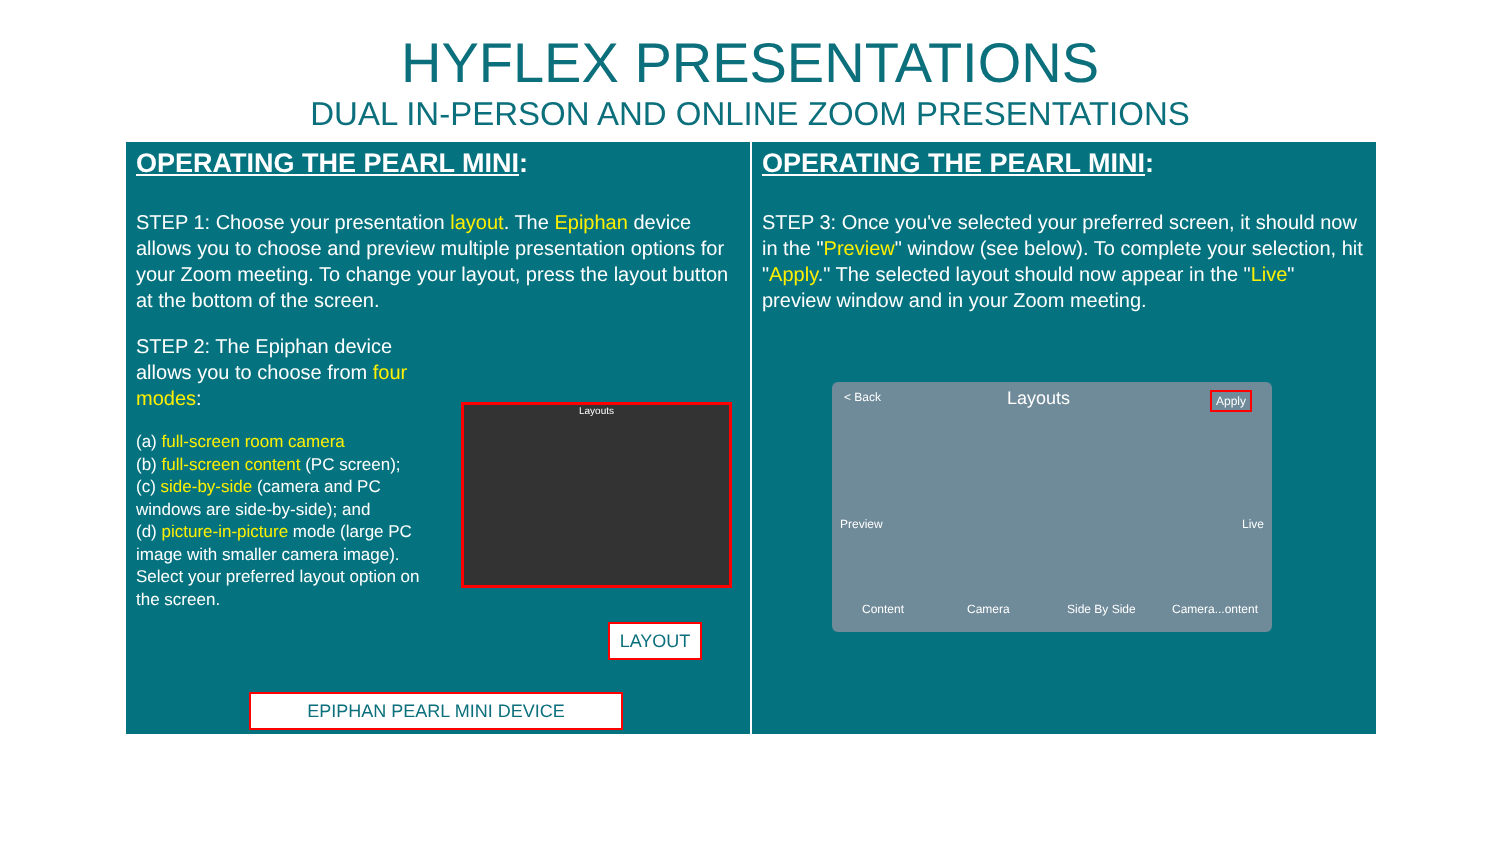HYFLEX PRESENTATIONS
DUAL IN-PERSON AND ONLINE ZOOM PRESENTATIONS
OPERATING THE PEARL MINI:
STEP 1: Choose your presentation layout. The Epiphan device allows you to choose and preview multiple presentation options for your Zoom meeting. To change your layout, press the layout button at the bottom of the screen.
STEP 2: The Epiphan device allows you to choose from four modes:
(a) full-screen room camera
(b) full-screen content (PC screen);
(c) side-by-side (camera and PC windows are side-by-side); and
(d) picture-in-picture mode (large PC image with smaller camera image). Select your preferred layout option on the screen.
Layouts
LAYOUT
EPIPHAN PEARL MINI DEVICE
OPERATING THE PEARL MINI:
STEP 3: Once you've selected your preferred screen, it should now in the "Preview" window (see below). To complete your selection, hit "Apply." The selected layout should now appear in the "Live" preview window and in your Zoom meeting.
< Back Layouts Apply
Preview Live
Content Camera Side By Side Camera...ontent